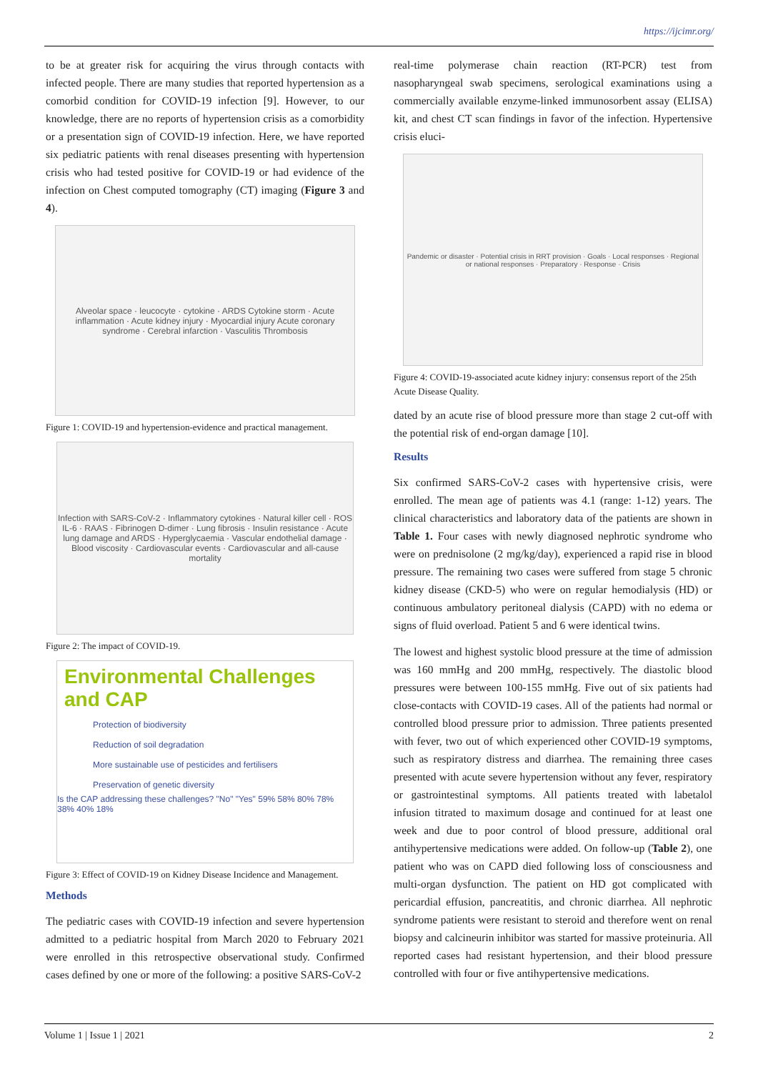https://ijcimr.org/
to be at greater risk for acquiring the virus through contacts with infected people. There are many studies that reported hypertension as a comorbid condition for COVID-19 infection [9]. However, to our knowledge, there are no reports of hypertension crisis as a comorbidity or a presentation sign of COVID-19 infection. Here, we have reported six pediatric patients with renal diseases presenting with hypertension crisis who had tested positive for COVID-19 or had evidence of the infection on Chest computed tomography (CT) imaging (Figure 3 and 4).
Alveolar space · leucocyte · cytokine · ARDS Cytokine storm · Acute inflammation · Acute kidney injury · Myocardial injury Acute coronary syndrome · Cerebral infarction · Vasculitis Thrombosis
Figure 1: COVID-19 and hypertension-evidence and practical management.
Infection with SARS-CoV-2 · Inflammatory cytokines · Natural killer cell · ROS IL-6 · RAAS · Fibrinogen D-dimer · Lung fibrosis · Insulin resistance · Acute lung damage and ARDS · Hyperglycaemia · Vascular endothelial damage · Blood viscosity · Cardiovascular events · Cardiovascular and all-cause mortality
Figure 2: The impact of COVID-19.
Environmental Challenges and CAP
Protection of biodiversity
Reduction of soil degradation
More sustainable use of pesticides and fertilisers
Preservation of genetic diversity
Is the CAP addressing these challenges? "No" "Yes" 59% 58% 80% 78% 38% 40% 18%
Figure 3: Effect of COVID-19 on Kidney Disease Incidence and Management.
Methods
The pediatric cases with COVID-19 infection and severe hypertension admitted to a pediatric hospital from March 2020 to February 2021 were enrolled in this retrospective observational study. Confirmed cases defined by one or more of the following: a positive SARS-CoV-2
real-time polymerase chain reaction (RT-PCR) test from nasopharyngeal swab specimens, serological examinations using a commercially available enzyme-linked immunosorbent assay (ELISA) kit, and chest CT scan findings in favor of the infection. Hypertensive crisis eluci-
Pandemic or disaster · Potential crisis in RRT provision · Goals · Local responses · Regional or national responses · Preparatory · Response · Crisis
Figure 4: COVID-19-associated acute kidney injury: consensus report of the 25th Acute Disease Quality.
dated by an acute rise of blood pressure more than stage 2 cut-off with the potential risk of end-organ damage [10].
Results
Six confirmed SARS-CoV-2 cases with hypertensive crisis, were enrolled. The mean age of patients was 4.1 (range: 1-12) years. The clinical characteristics and laboratory data of the patients are shown in Table 1. Four cases with newly diagnosed nephrotic syndrome who were on prednisolone (2 mg/kg/day), experienced a rapid rise in blood pressure. The remaining two cases were suffered from stage 5 chronic kidney disease (CKD-5) who were on regular hemodialysis (HD) or continuous ambulatory peritoneal dialysis (CAPD) with no edema or signs of fluid overload. Patient 5 and 6 were identical twins.
The lowest and highest systolic blood pressure at the time of admission was 160 mmHg and 200 mmHg, respectively. The diastolic blood pressures were between 100-155 mmHg. Five out of six patients had close-contacts with COVID-19 cases. All of the patients had normal or controlled blood pressure prior to admission. Three patients presented with fever, two out of which experienced other COVID-19 symptoms, such as respiratory distress and diarrhea. The remaining three cases presented with acute severe hypertension without any fever, respiratory or gastrointestinal symptoms. All patients treated with labetalol infusion titrated to maximum dosage and continued for at least one week and due to poor control of blood pressure, additional oral antihypertensive medications were added. On follow-up (Table 2), one patient who was on CAPD died following loss of consciousness and multi-organ dysfunction. The patient on HD got complicated with pericardial effusion, pancreatitis, and chronic diarrhea. All nephrotic syndrome patients were resistant to steroid and therefore went on renal biopsy and calcineurin inhibitor was started for massive proteinuria. All reported cases had resistant hypertension, and their blood pressure controlled with four or five antihypertensive medications.
Volume 1 | Issue 1 | 2021 2